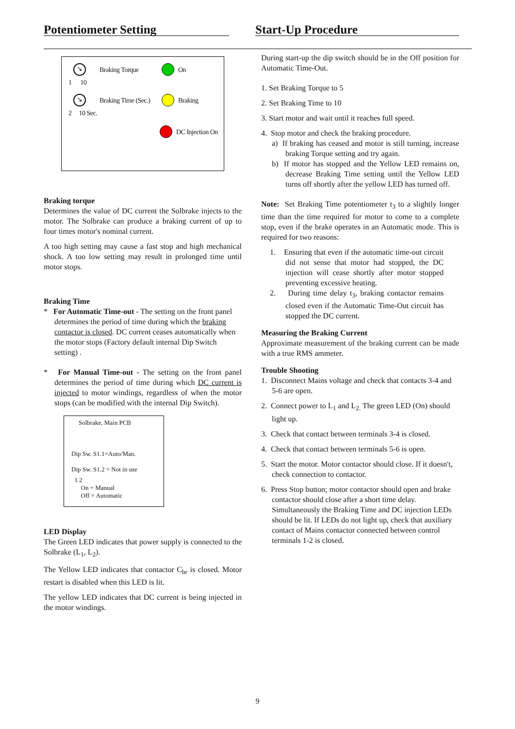Potentiometer Setting
↘ Braking Torque On
1 10
↘ Braking Time (Sec.) Braking
2 10 Sec.
DC Injection On
Braking torque
Determines the value of DC current the Solbrake injects to the motor. The Solbrake can produce a braking current of up to four times motor's nominal current.
A too high setting may cause a fast stop and high mechanical shock. A too low setting may result in prolonged time until motor stops.
Braking Time
* For Automatic Time-out - The setting on the front panel determines the period of time during which the braking contactor is closed. DC current ceases automatically when the motor stops (Factory default internal Dip Switch setting) .
* For Manual Time-out - The setting on the front panel determines the period of time during which DC current is injected to motor windings, regardless of when the motor stops (can be modified with the internal Dip Switch).
Solbrake, Main PCB
Dip Sw. S1.1=Auto/Man.
Dip Sw. S1.2 = Not in use
1 2
On = Manual
Off = Automatic
LED Display
The Green LED indicates that power supply is connected to the Solbrake (L<sub>1</sub>, L<sub>2</sub>).
The Yellow LED indicates that contactor C<sub>br</sub> is closed. Motor restart is disabled when this LED is lit.
The yellow LED indicates that DC current is being injected in the motor windings.
Start-Up Procedure
During start-up the dip switch should be in the Off position for Automatic Time-Out.
1. Set Braking Torque to 5
2. Set Braking Time to 10
3. Start motor and wait until it reaches full speed.
4. Stop motor and check the braking procedure.
a) If braking has ceased and motor is still turning, increase braking Torque setting and try again.
b) If motor has stopped and the Yellow LED remains on, decrease Braking Time setting until the Yellow LED turns off shortly after the yellow LED has turned off.
Note: Set Braking Time potentiometer t<sub>3</sub> to a slightly longer time than the time required for motor to come to a complete stop, even if the brake operates in an Automatic mode. This is required for two reasons:
1. Ensuring that even if the automatic time-out circuit did not sense that motor had stopped, the DC injection will cease shortly after motor stopped preventing excessive heating.
2. During time delay t<sub>3</sub>, braking contactor remains closed even if the Automatic Time-Out circuit has stopped the DC current.
Measuring the Braking Current
Approximate measurement of the braking current can be made with a true RMS ammeter.
Trouble Shooting
1. Disconnect Mains voltage and check that contacts 3-4 and 5-6 are open.
2. Connect power to L<sub>1</sub> and L<sub>2.</sub> The green LED (On) should light up.
3. Check that contact between terminals 3-4 is closed.
4. Check that contact between terminals 5-6 is open.
5. Start the motor. Motor contactor should close. If it doesn't, check connection to contactor.
6. Press Stop button; motor contactor should open and brake contactor should close after a short time delay. Simultaneously the Braking Time and DC injection LEDs should be lit. If LEDs do not light up, check that auxiliary contact of Mains contactor connected between control terminals 1-2 is closed.
9